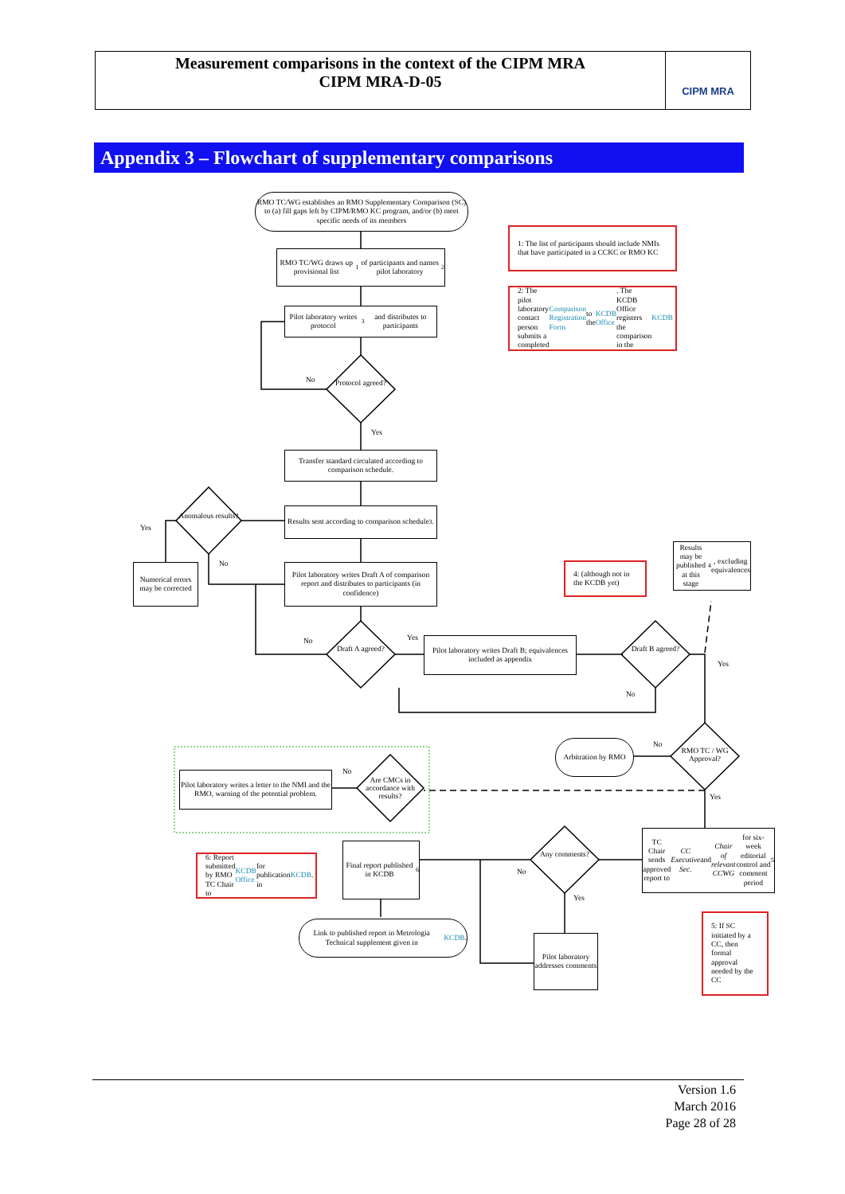Measurement comparisons in the context of the CIPM MRA
CIPM MRA-D-05
CIPM MRA
Appendix 3 – Flowchart of supplementary comparisons
RMO TC/WG establishes an RMO Supplementary Comparison (SC) to (a) fill gaps left by CIPM/RMO KC program, and/or (b) meet specific needs of its members
RMO TC/WG draws up provisional list<sup>1</sup> of participants and names pilot laboratory<sup>2</sup>
1: The list of participants should include NMIs that have participated in a CCKC or RMO KC
2: The pilot laboratory contact person submits a completed Comparison Registration Form to the KCDB Office. The KCDB Office registers the comparison in the KCDB
Pilot laboratory writes protocol<sup>3</sup> and distributes to participants
Protocol agreed?
No
Yes
Transfer standard circulated according to comparison schedule.
Results sent according to comparison schedule<sup>3</sup>.
Anomalous results?
Yes
No
Numerical errors may be corrected
Pilot laboratory writes Draft A of comparison report and distributes to participants (in confidence)
4: (although not in the KCDB yet)
Results may be published at this stage<sup>4</sup>, excluding equivalences
Draft A agreed?
No Yes
Pilot laboratory writes Draft B; equivalences included as appendix
Draft B agreed?
No
Yes
Arbitration by RMO
No
RMO TC / WG Approval?
Yes
Pilot laboratory writes a letter to the NMI and the RMO, warning of the potential problem.
No
Are CMCs in accordance with results?
TC Chair sends approved report to CC Executive Sec. and Chair of relevant CCWG for six-week editorial control and comment period<sup>5</sup>
Any comments?
No
Yes
Final report published in KCDB<sup>6</sup>
6: Report submitted by RMO TC Chair to KCDB Office for publication in KCDB.
Link to published report in Metrologia Technical supplement given in KCDB.
Pilot laboratory addresses comments
5: If SC initiated by a CC, then formal approval needed by the CC
Version 1.6
March 2016
Page 28 of 28